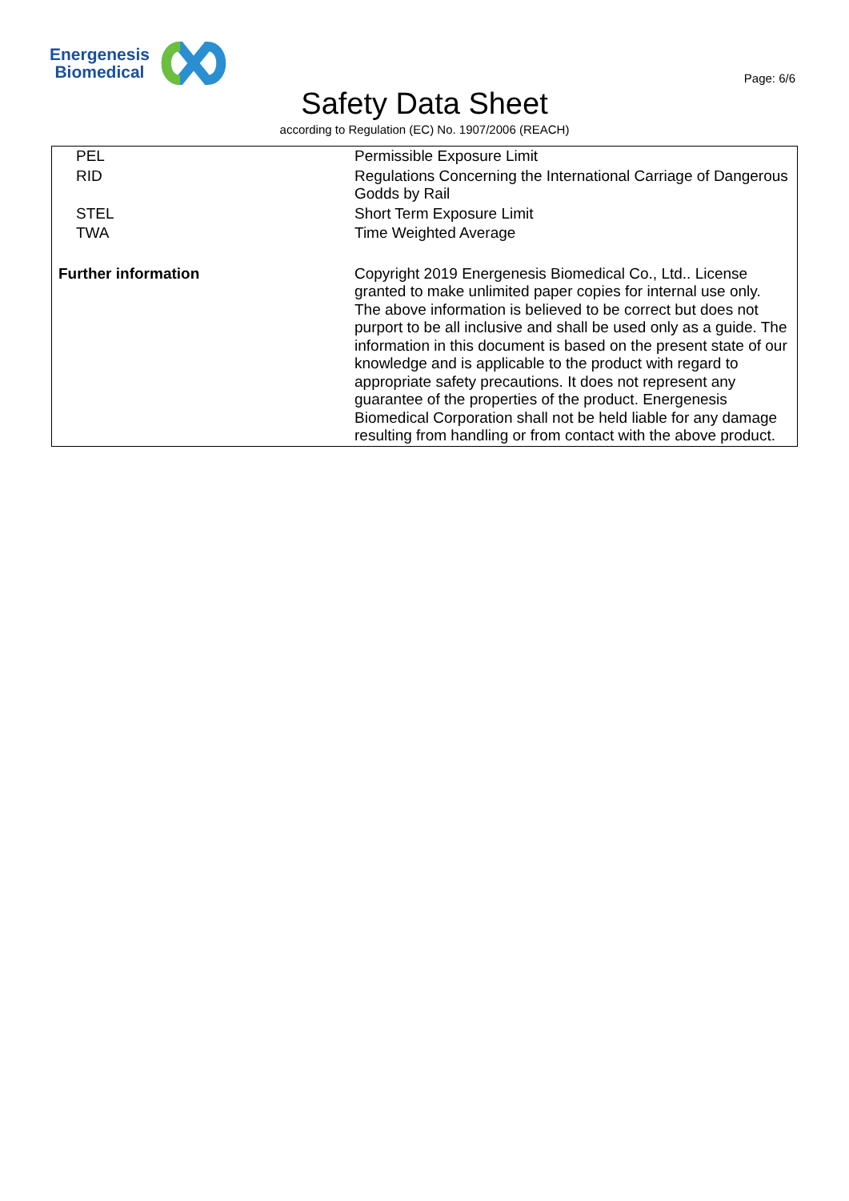Energenesis
Biomedical
Page: 6/6
Safety Data Sheet
according to Regulation (EC) No. 1907/2006 (REACH)
| PEL | Permissible Exposure Limit |
| RID | Regulations Concerning the International Carriage of Dangerous Godds by Rail |
| STEL | Short Term Exposure Limit |
| TWA | Time Weighted Average |
| Further information | Copyright 2019 Energenesis Biomedical Co., Ltd.. License granted to make unlimited paper copies for internal use only. The above information is believed to be correct but does not purport to be all inclusive and shall be used only as a guide. The information in this document is based on the present state of our knowledge and is applicable to the product with regard to appropriate safety precautions. It does not represent any guarantee of the properties of the product. Energenesis Biomedical Corporation shall not be held liable for any damage resulting from handling or from contact with the above product. |